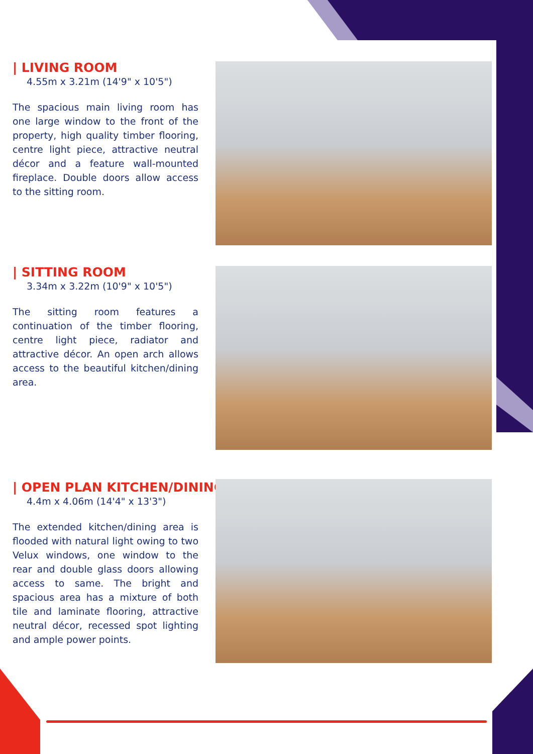| LIVING ROOM
4.55m x 3.21m (14'9" x 10'5")
The spacious main living room has one large window to the front of the property, high quality timber flooring, centre light piece, attractive neutral décor and a feature wall-mounted fireplace. Double doors allow access to the sitting room.
| SITTING ROOM
3.34m x 3.22m (10'9" x 10'5")
The sitting room features a continuation of the timber flooring, centre light piece, radiator and attractive décor. An open arch allows access to the beautiful kitchen/dining area.
| OPEN PLAN KITCHEN/DINING
4.4m x 4.06m (14'4" x 13'3")
The extended kitchen/dining area is flooded with natural light owing to two Velux windows, one window to the rear and double glass doors allowing access to same. The bright and spacious area has a mixture of both tile and laminate flooring, attractive neutral décor, recessed spot lighting and ample power points.